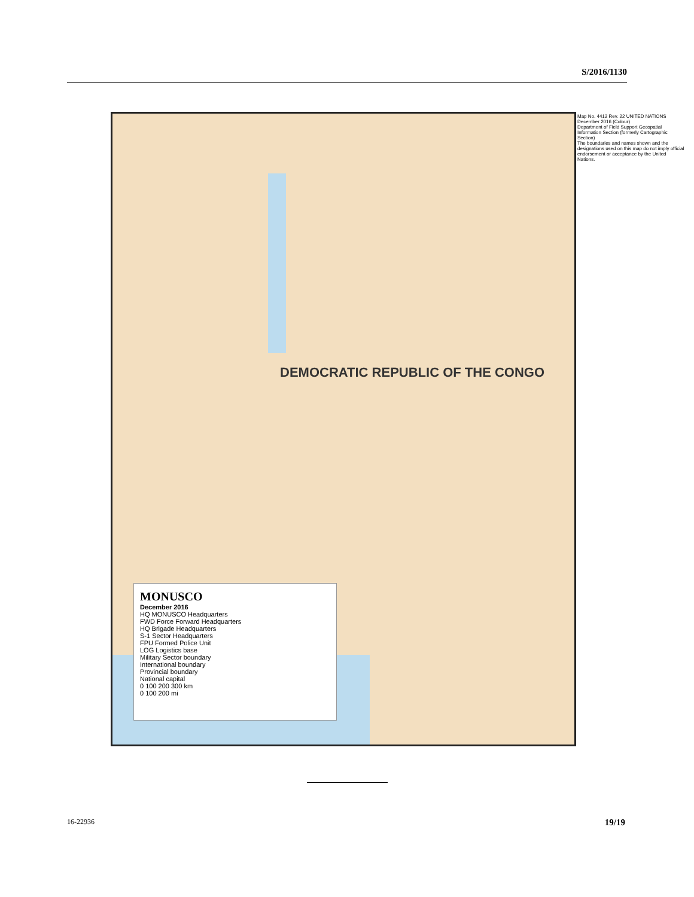S/2016/1130
DEMOCRATIC REPUBLIC OF THE CONGO
MONUSCO
December 2016
HQ MONUSCO Headquarters
FWD Force Forward Headquarters
HQ Brigade Headquarters
S-1 Sector Headquarters
FPU Formed Police Unit
LOG Logistics base
Military Sector boundary
International boundary
Provincial boundary
National capital
0 100 200 300 km
0 100 200 mi
Map No. 4412 Rev. 22 UNITED NATIONS December 2016 (Colour)
Department of Field Support Geospatial Information Section (formerly Cartographic Section)
The boundaries and names shown and the designations used on this map do not imply official endorsement or acceptance by the United Nations.
16-22936 19/19